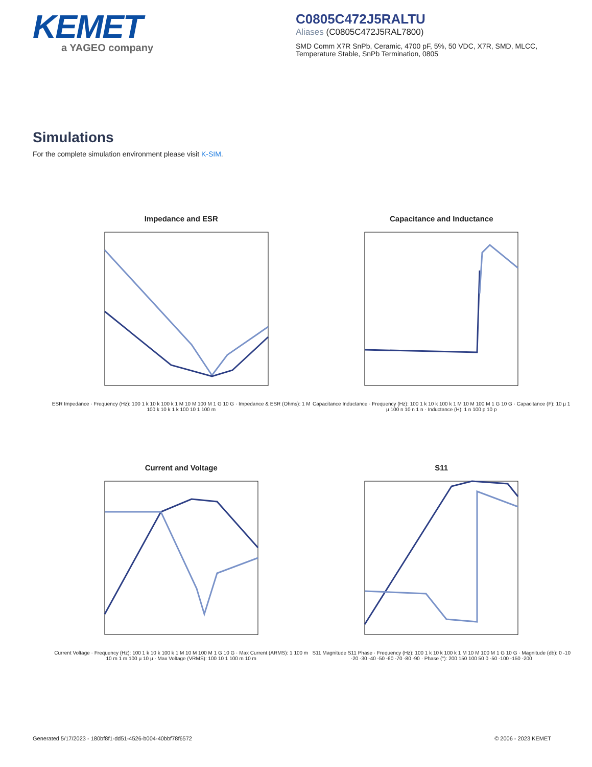KEMET
a YAGEO company
C0805C472J5RALTU
Aliases (C0805C472J5RAL7800)
SMD Comm X7R SnPb, Ceramic, 4700 pF, 5%, 50 VDC, X7R, SMD, MLCC, Temperature Stable, SnPb Termination, 0805
Simulations
For the complete simulation environment please visit K-SIM.
Impedance and ESR
ESR Impedance · Frequency (Hz): 100 1 k 10 k 100 k 1 M 10 M 100 M 1 G 10 G · Impedance & ESR (Ohms): 1 M 100 k 10 k 1 k 100 10 1 100 m
Capacitance and Inductance
Capacitance Inductance · Frequency (Hz): 100 1 k 10 k 100 k 1 M 10 M 100 M 1 G 10 G · Capacitance (F): 10 µ 1 µ 100 n 10 n 1 n · Inductance (H): 1 n 100 p 10 p
Current and Voltage
Current Voltage · Frequency (Hz): 100 1 k 10 k 100 k 1 M 10 M 100 M 1 G 10 G · Max Current (ARMS): 1 100 m 10 m 1 m 100 µ 10 µ · Max Voltage (VRMS): 100 10 1 100 m 10 m
S11
S11 Magnitude S11 Phase · Frequency (Hz): 100 1 k 10 k 100 k 1 M 10 M 100 M 1 G 10 G · Magnitude (db): 0 -10 -20 -30 -40 -50 -60 -70 -80 -90 · Phase (°): 200 150 100 50 0 -50 -100 -150 -200
Generated 5/17/2023 - 180bf8f1-dd51-4526-b004-40bbf78f6572 © 2006 - 2023 KEMET